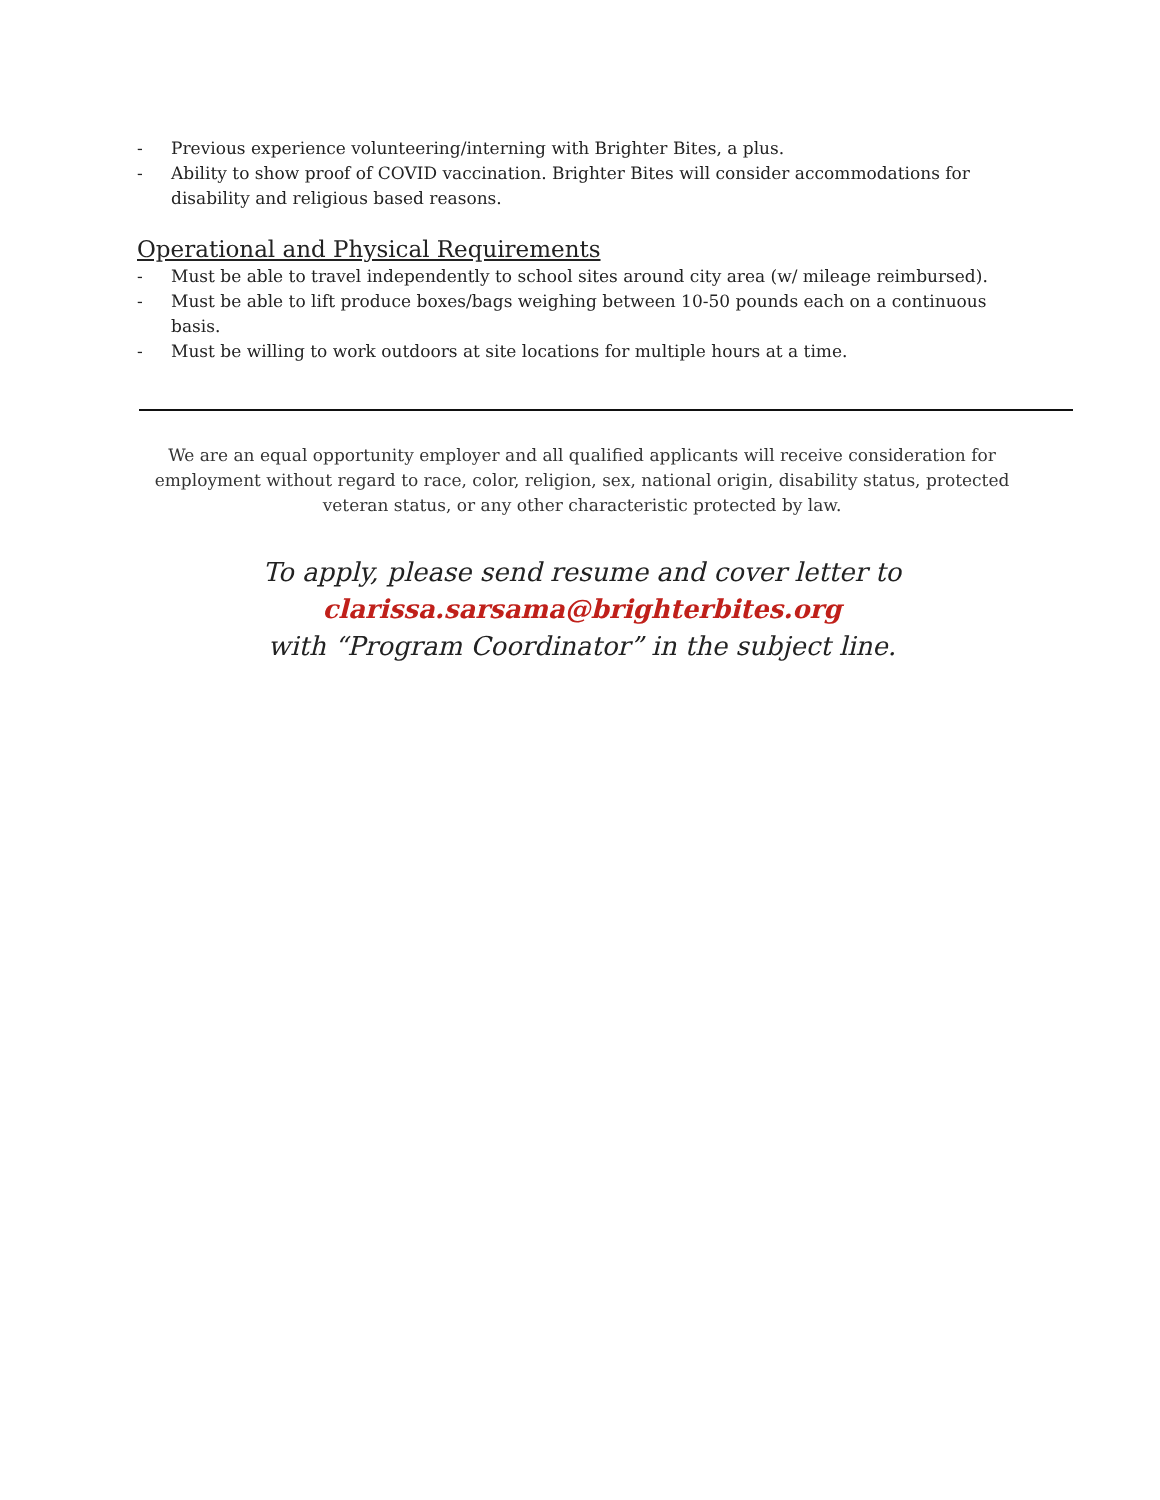- Previous experience volunteering/interning with Brighter Bites, a plus.
- Ability to show proof of COVID vaccination. Brighter Bites will consider accommodations for disability and religious based reasons.
Operational and Physical Requirements
- Must be able to travel independently to school sites around city area (w/ mileage reimbursed).
- Must be able to lift produce boxes/bags weighing between 10-50 pounds each on a continuous basis.
- Must be willing to work outdoors at site locations for multiple hours at a time.
We are an equal opportunity employer and all qualified applicants will receive consideration for employment without regard to race, color, religion, sex, national origin, disability status, protected veteran status, or any other characteristic protected by law.
To apply, please send resume and cover letter to
clarissa.sarsama@brighterbites.org
with “Program Coordinator” in the subject line.